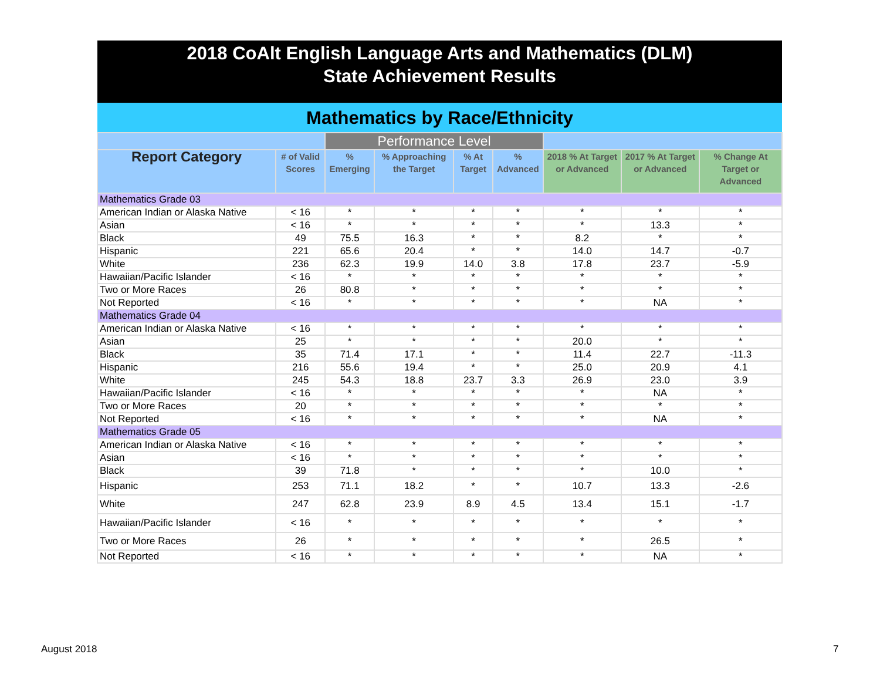2018 CoAlt English Language Arts and Mathematics (DLM)
State Achievement Results
Mathematics by Race/Ethnicity
| | | Performance Level | | | | | | |
| --- | --- | --- | --- | --- | --- | --- | --- | --- |
| Report Category | # of Valid Scores | % Emerging | % Approaching the Target | % At Target | % Advanced | 2018 % At Target or Advanced | 2017 % At Target or Advanced | % Change At Target or Advanced |
| Mathematics Grade 03 | | | | | | | | |
| American Indian or Alaska Native | < 16 | * | * | * | * | * | * | * |
| Asian | < 16 | * | * | * | * | * | 13.3 | * |
| Black | 49 | 75.5 | 16.3 | * | * | 8.2 | * | * |
| Hispanic | 221 | 65.6 | 20.4 | * | * | 14.0 | 14.7 | -0.7 |
| White | 236 | 62.3 | 19.9 | 14.0 | 3.8 | 17.8 | 23.7 | -5.9 |
| Hawaiian/Pacific Islander | < 16 | * | * | * | * | * | * | * |
| Two or More Races | 26 | 80.8 | * | * | * | * | * | * |
| Not Reported | < 16 | * | * | * | * | * | NA | * |
| Mathematics Grade 04 | | | | | | | | |
| American Indian or Alaska Native | < 16 | * | * | * | * | * | * | * |
| Asian | 25 | * | * | * | * | 20.0 | * | * |
| Black | 35 | 71.4 | 17.1 | * | * | 11.4 | 22.7 | -11.3 |
| Hispanic | 216 | 55.6 | 19.4 | * | * | 25.0 | 20.9 | 4.1 |
| White | 245 | 54.3 | 18.8 | 23.7 | 3.3 | 26.9 | 23.0 | 3.9 |
| Hawaiian/Pacific Islander | < 16 | * | * | * | * | * | NA | * |
| Two or More Races | 20 | * | * | * | * | * | * | * |
| Not Reported | < 16 | * | * | * | * | * | NA | * |
| Mathematics Grade 05 | | | | | | | | |
| American Indian or Alaska Native | < 16 | * | * | * | * | * | * | * |
| Asian | < 16 | * | * | * | * | * | * | * |
| Black | 39 | 71.8 | * | * | * | * | 10.0 | * |
| Hispanic | 253 | 71.1 | 18.2 | * | * | 10.7 | 13.3 | -2.6 |
| White | 247 | 62.8 | 23.9 | 8.9 | 4.5 | 13.4 | 15.1 | -1.7 |
| Hawaiian/Pacific Islander | < 16 | * | * | * | * | * | * | * |
| Two or More Races | 26 | * | * | * | * | * | 26.5 | * |
| Not Reported | < 16 | * | * | * | * | * | NA | * |
August 2018 7